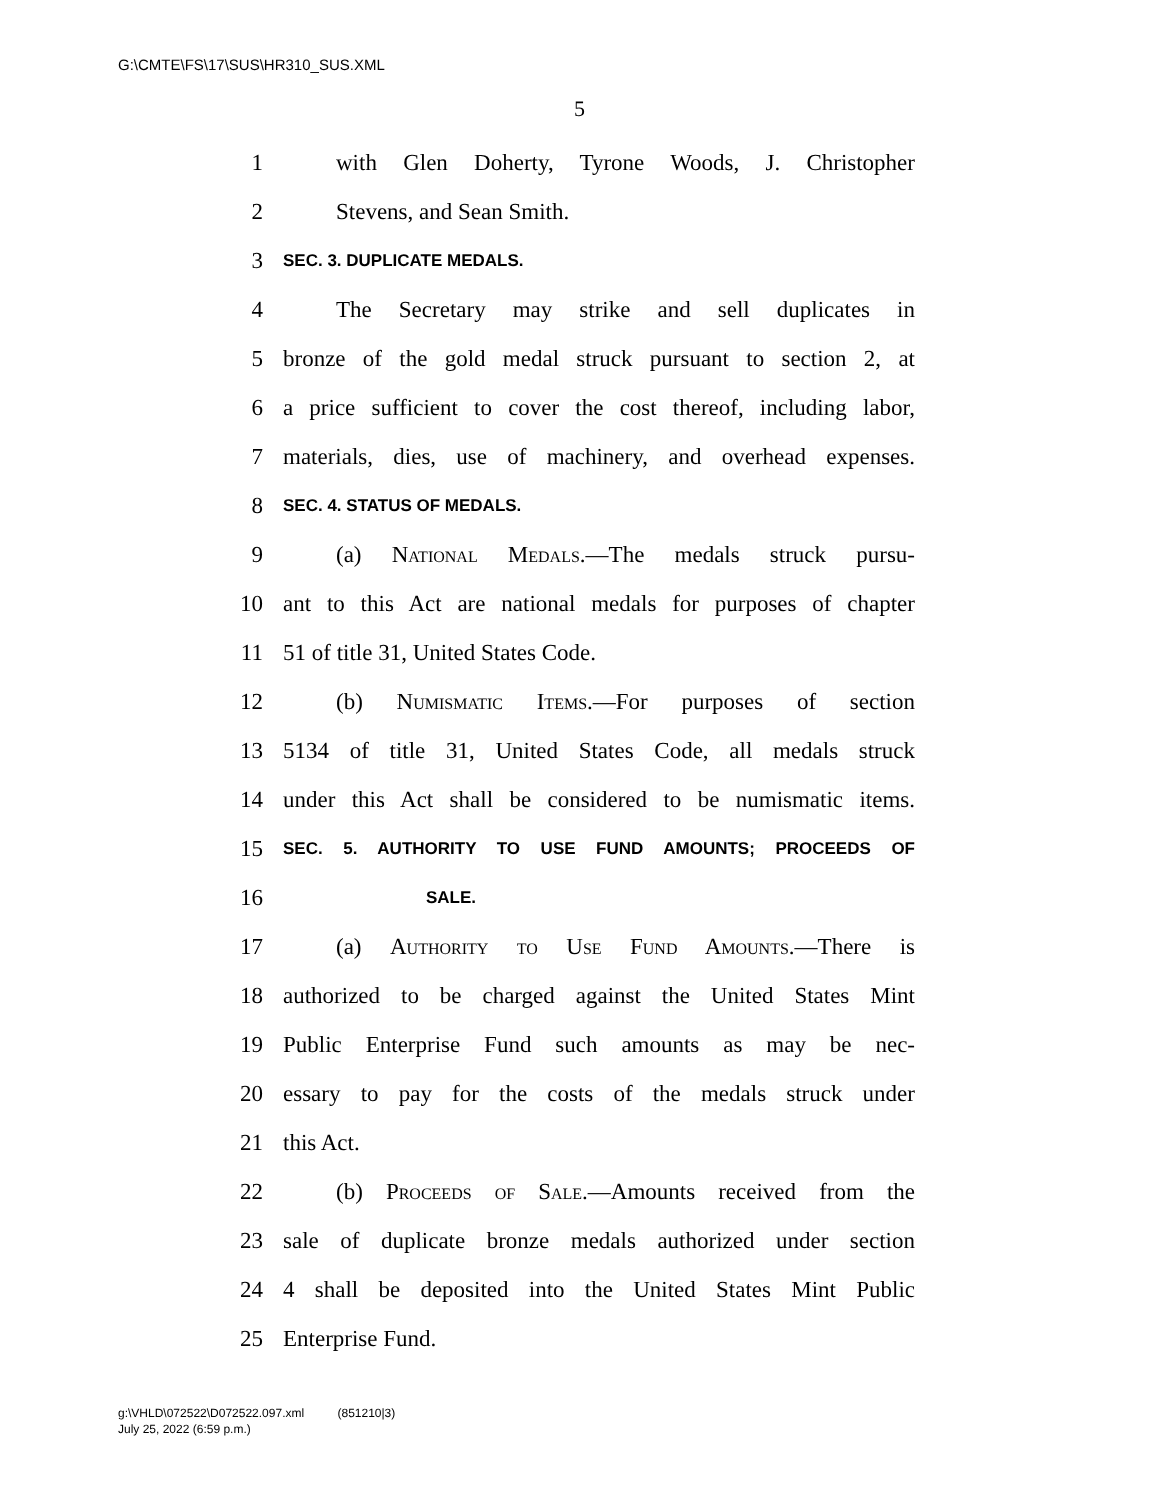G:\CMTE\FS\17\SUS\HR310_SUS.XML
5
1 with Glen Doherty, Tyrone Woods, J. Christopher
2 Stevens, and Sean Smith.
3 SEC. 3. DUPLICATE MEDALS.
4 The Secretary may strike and sell duplicates in
5 bronze of the gold medal struck pursuant to section 2, at
6 a price sufficient to cover the cost thereof, including labor,
7 materials, dies, use of machinery, and overhead expenses.
8 SEC. 4. STATUS OF MEDALS.
9 (a) National Medals.—The medals struck pursu-
10 ant to this Act are national medals for purposes of chapter
11 51 of title 31, United States Code.
12 (b) Numismatic Items.—For purposes of section
13 5134 of title 31, United States Code, all medals struck
14 under this Act shall be considered to be numismatic items.
15 SEC. 5. AUTHORITY TO USE FUND AMOUNTS; PROCEEDS OF
16 SALE.
17 (a) Authority to Use Fund Amounts.—There is
18 authorized to be charged against the United States Mint
19 Public Enterprise Fund such amounts as may be nec-
20 essary to pay for the costs of the medals struck under
21 this Act.
22 (b) Proceeds of Sale.—Amounts received from the
23 sale of duplicate bronze medals authorized under section
24 4 shall be deposited into the United States Mint Public
25 Enterprise Fund.
g:\VHLD\072522\D072522.097.xml (851210|3)
July 25, 2022 (6:59 p.m.)